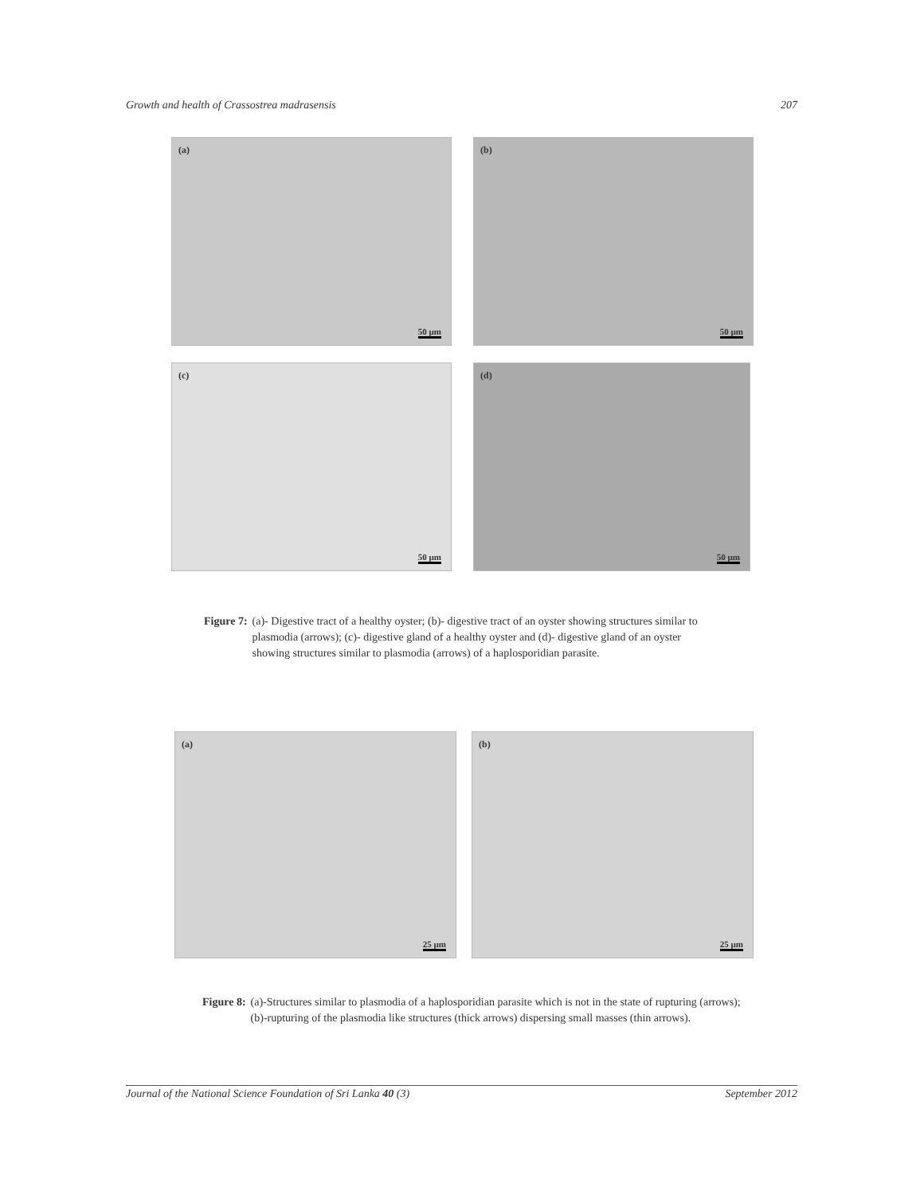Growth and health of Crassostrea madrasensis 207
(a)
50 µm
(b)
50 µm
(c)
50 µm
(d)
50 µm
Figure 7: (a)- Digestive tract of a healthy oyster; (b)- digestive tract of an oyster showing structures similar to plasmodia (arrows); (c)- digestive gland of a healthy oyster and (d)- digestive gland of an oyster showing structures similar to plasmodia (arrows) of a haplosporidian parasite.
(a)
25 µm
(b)
25 µm
Figure 8: (a)-Structures similar to plasmodia of a haplosporidian parasite which is not in the state of rupturing (arrows); (b)-rupturing of the plasmodia like structures (thick arrows) dispersing small masses (thin arrows).
Journal of the National Science Foundation of Sri Lanka 40 (3) September 2012